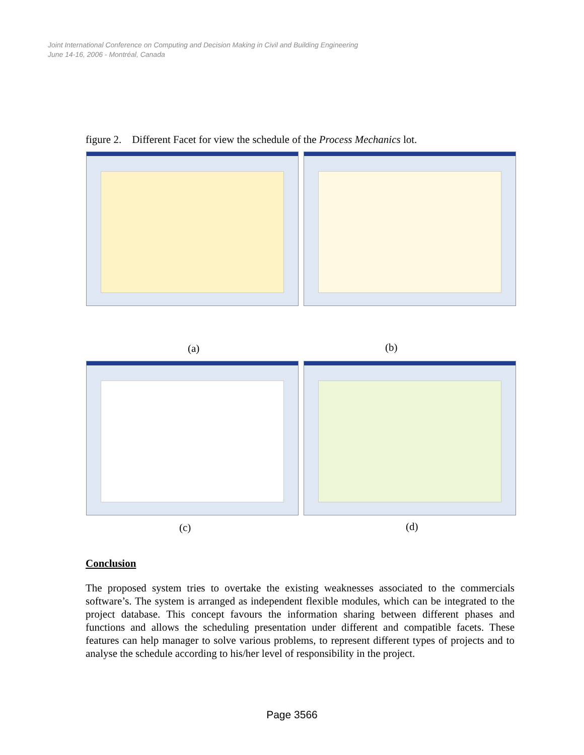Joint International Conference on Computing and Decision Making in Civil and Building Engineering
June 14-16, 2006 - Montréal, Canada
figure 2. Different Facet for view the schedule of the Process Mechanics lot.
(a) (b)
(c) (d)
Conclusion
The proposed system tries to overtake the existing weaknesses associated to the commercials software’s. The system is arranged as independent flexible modules, which can be integrated to the project database. This concept favours the information sharing between different phases and functions and allows the scheduling presentation under different and compatible facets. These features can help manager to solve various problems, to represent different types of projects and to analyse the schedule according to his/her level of responsibility in the project.
Page 3566